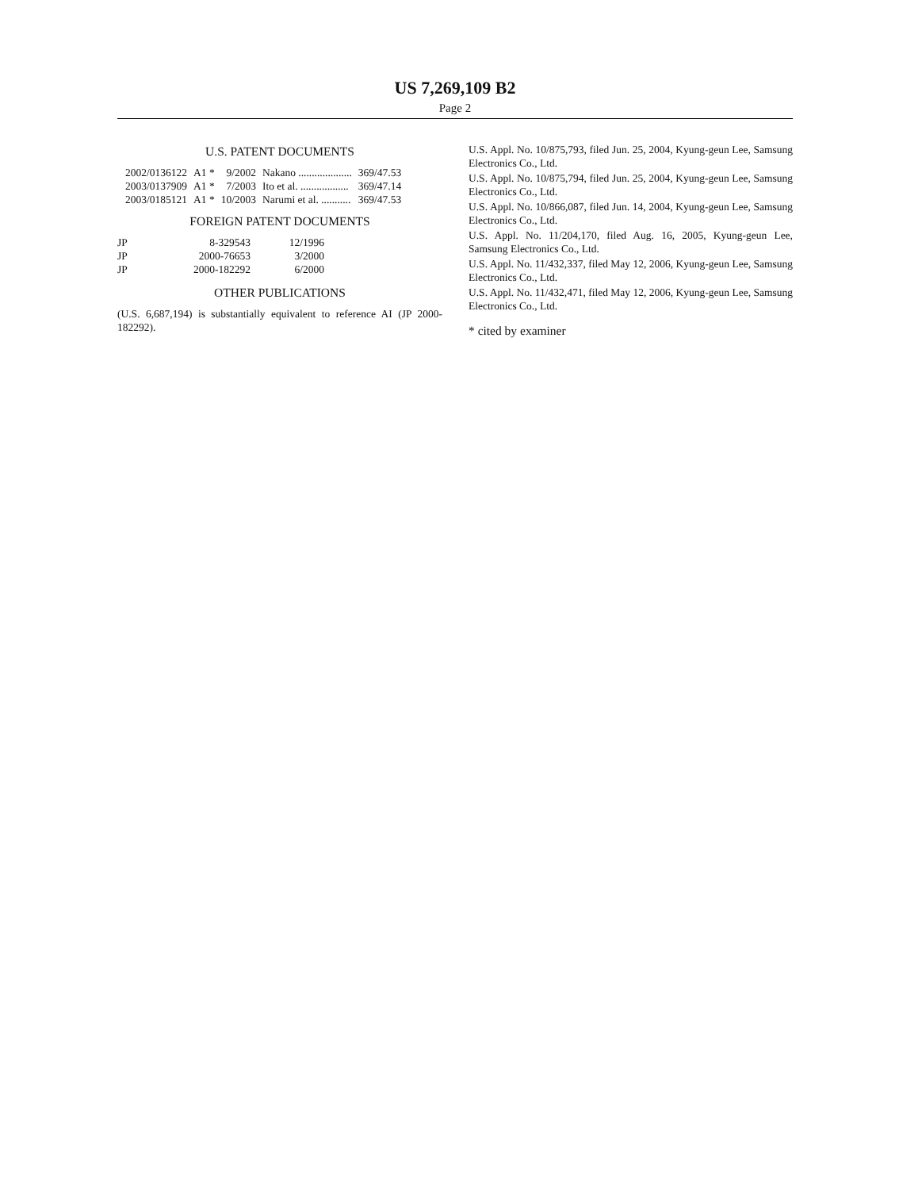US 7,269,109 B2
Page 2
U.S. PATENT DOCUMENTS
| 2002/0136122 | A1 * | 9/2002 | Nakano .................... | 369/47.53 |
| 2003/0137909 | A1 * | 7/2003 | Ito et al. .................. | 369/47.14 |
| 2003/0185121 | A1 * | 10/2003 | Narumi et al. ........... | 369/47.53 |
FOREIGN PATENT DOCUMENTS
| JP | 8-329543 | 12/1996 |
| JP | 2000-76653 | 3/2000 |
| JP | 2000-182292 | 6/2000 |
OTHER PUBLICATIONS
(U.S. 6,687,194) is substantially equivalent to reference AI (JP 2000-182292).
U.S. Appl. No. 10/875,793, filed Jun. 25, 2004, Kyung-geun Lee, Samsung Electronics Co., Ltd.
U.S. Appl. No. 10/875,794, filed Jun. 25, 2004, Kyung-geun Lee, Samsung Electronics Co., Ltd.
U.S. Appl. No. 10/866,087, filed Jun. 14, 2004, Kyung-geun Lee, Samsung Electronics Co., Ltd.
U.S. Appl. No. 11/204,170, filed Aug. 16, 2005, Kyung-geun Lee, Samsung Electronics Co., Ltd.
U.S. Appl. No. 11/432,337, filed May 12, 2006, Kyung-geun Lee, Samsung Electronics Co., Ltd.
U.S. Appl. No. 11/432,471, filed May 12, 2006, Kyung-geun Lee, Samsung Electronics Co., Ltd.
* cited by examiner